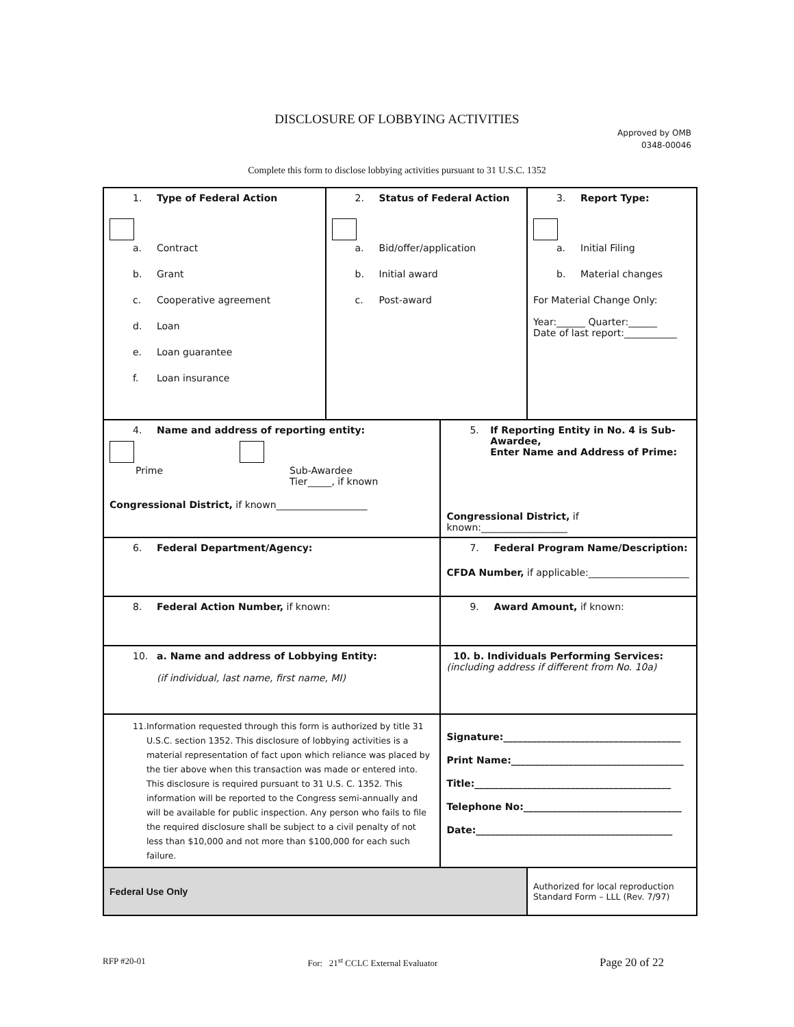DISCLOSURE OF LOBBYING ACTIVITIES
Approved by OMB
0348-00046
Complete this form to disclose lobbying activities pursuant to 31 U.S.C. 1352
| 1. Type of Federal Action a. Contract b. Grant c. Cooperative agreement d. Loan e. Loan guarantee f. Loan insurance | 2. Status of Federal Action a. Bid/offer/application b. Initial award c. Post-award | | 3. Report Type: a. Initial Filing b. Material changes For Material Change Only: Year:______ Quarter:______ Date of last report:___________ |
| 4. Name and address of reporting entity: Prime Sub-Awardee Tier_____, if known Congressional District, if known___________________ | | 5. If Reporting Entity in No. 4 is Sub-Awardee, Enter Name and Address of Prime: Congressional District, if known:__________________ | |
| 6. Federal Department/Agency: | | 7. Federal Program Name/Description: CFDA Number, if applicable:_____________________ | |
| 8. Federal Action Number, if known: | | 9. Award Amount, if known: | |
| 10. a. Name and address of Lobbying Entity: (if individual, last name, first name, MI) | | 10. b. Individuals Performing Services: (including address if different from No. 10a) | |
| 11. Information requested through this form is authorized by title 31 U.S.C. section 1352. This disclosure of lobbying activities is a material representation of fact upon which reliance was placed by the tier above when this transaction was made or entered into. This disclosure is required pursuant to 31 U.S. C. 1352. This information will be reported to the Congress semi-annually and will be available for public inspection. Any person who fails to file the required disclosure shall be subject to a civil penalty of not less than $10,000 and not more than $100,000 for each such failure. | | Signature:_____________________________________ Print Name:____________________________________ Title:_________________________________________ Telephone No:_________________________________ Date:_________________________________________ | |
| Federal Use Only | | | Authorized for local reproduction Standard Form – LLL (Rev. 7/97) |
RFP #20-01 For: 21<sup>st</sup> CCLC External Evaluator Page 20 of 22